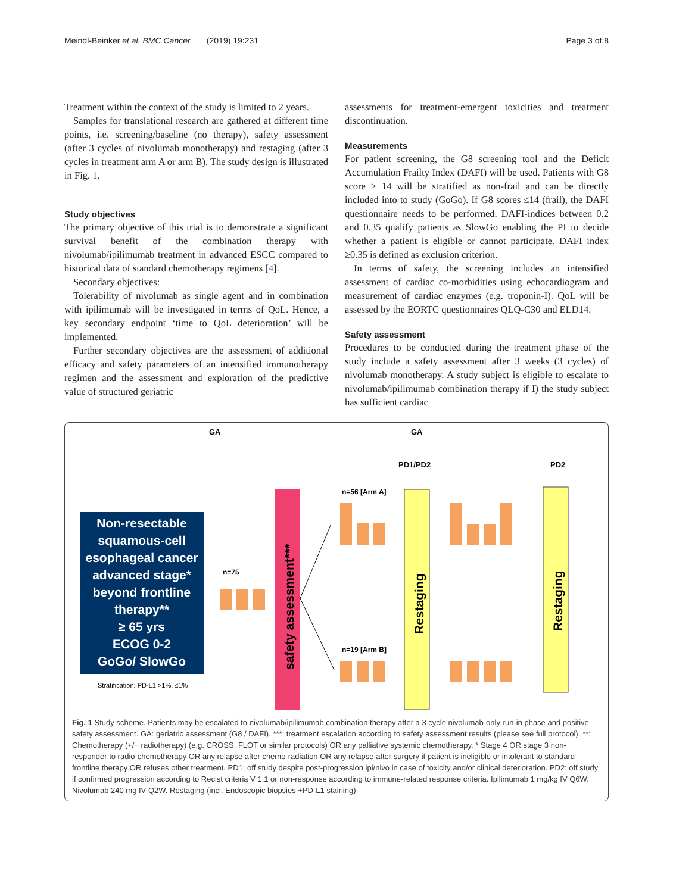Meindl-Beinker et al. BMC Cancer (2019) 19:231 Page 3 of 8
Treatment within the context of the study is limited to 2 years.
Samples for translational research are gathered at different time points, i.e. screening/baseline (no therapy), safety assessment (after 3 cycles of nivolumab monotherapy) and restaging (after 3 cycles in treatment arm A or arm B). The study design is illustrated in Fig. 1.
Study objectives
The primary objective of this trial is to demonstrate a significant survival benefit of the combination therapy with nivolumab/ipilimumab treatment in advanced ESCC compared to historical data of standard chemotherapy regimens [4].
Secondary objectives:
Tolerability of nivolumab as single agent and in combination with ipilimumab will be investigated in terms of QoL. Hence, a key secondary endpoint ‘time to QoL deterioration’ will be implemented.
Further secondary objectives are the assessment of additional efficacy and safety parameters of an intensified immunotherapy regimen and the assessment and exploration of the predictive value of structured geriatric
assessments for treatment-emergent toxicities and treatment discontinuation.
Measurements
For patient screening, the G8 screening tool and the Deficit Accumulation Frailty Index (DAFI) will be used. Patients with G8 score > 14 will be stratified as non-frail and can be directly included into to study (GoGo). If G8 scores ≤14 (frail), the DAFI questionnaire needs to be performed. DAFI-indices between 0.2 and 0.35 qualify patients as SlowGo enabling the PI to decide whether a patient is eligible or cannot participate. DAFI index ≥0.35 is defined as exclusion criterion.
In terms of safety, the screening includes an intensified assessment of cardiac co-morbidities using echocardiogram and measurement of cardiac enzymes (e.g. troponin-I). QoL will be assessed by the EORTC questionnaires QLQ-C30 and ELD14.
Safety assessment
Procedures to be conducted during the treatment phase of the study include a safety assessment after 3 weeks (3 cycles) of nivolumab monotherapy. A study subject is eligible to escalate to nivolumab/ipilimumab combination therapy if I) the study subject has sufficient cardiac
GA
GA
PD1/PD2
PD2
Non-resectable squamous-cell esophageal cancer advanced stage* beyond frontline therapy** ≥ 65 yrs ECOG 0-2 GoGo/ SlowGo
Stratification: PD-L1 >1%, ≤1%
n=75
safety assessment***
n=56 [Arm A]
n=19 [Arm B]
Restaging
Restaging
Fig. 1 Study scheme. Patients may be escalated to nivolumab/ipilimumab combination therapy after a 3 cycle nivolumab-only run-in phase and positive safety assessment. GA: geriatric assessment (G8 / DAFI). ***: treatment escalation according to safety assessment results (please see full protocol). **: Chemotherapy (+/− radiotherapy) (e.g. CROSS, FLOT or similar protocols) OR any palliative systemic chemotherapy. * Stage 4 OR stage 3 non-responder to radio-chemotherapy OR any relapse after chemo-radiation OR any relapse after surgery if patient is ineligible or intolerant to standard frontline therapy OR refuses other treatment. PD1: off study despite post-progression ipi/nivo in case of toxicity and/or clinical deterioration. PD2: off study if confirmed progression according to Recist criteria V 1.1 or non-response according to immune-related response criteria. Ipilimumab 1 mg/kg IV Q6W. Nivolumab 240 mg IV Q2W. Restaging (incl. Endoscopic biopsies +PD-L1 staining)